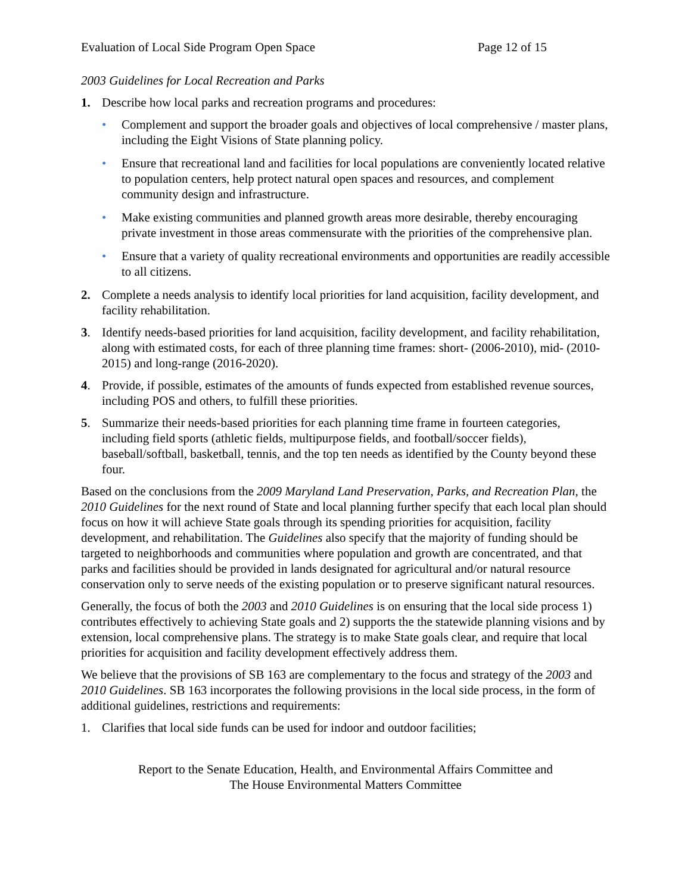Evaluation of Local Side Program Open Space Page 12 of 15
2003 Guidelines for Local Recreation and Parks
1. Describe how local parks and recreation programs and procedures:
• Complement and support the broader goals and objectives of local comprehensive / master plans, including the Eight Visions of State planning policy.
• Ensure that recreational land and facilities for local populations are conveniently located relative to population centers, help protect natural open spaces and resources, and complement community design and infrastructure.
• Make existing communities and planned growth areas more desirable, thereby encouraging private investment in those areas commensurate with the priorities of the comprehensive plan.
• Ensure that a variety of quality recreational environments and opportunities are readily accessible to all citizens.
2. Complete a needs analysis to identify local priorities for land acquisition, facility development, and facility rehabilitation.
3. Identify needs-based priorities for land acquisition, facility development, and facility rehabilitation, along with estimated costs, for each of three planning time frames: short- (2006-2010), mid- (2010-2015) and long-range (2016-2020).
4. Provide, if possible, estimates of the amounts of funds expected from established revenue sources, including POS and others, to fulfill these priorities.
5. Summarize their needs-based priorities for each planning time frame in fourteen categories, including field sports (athletic fields, multipurpose fields, and football/soccer fields), baseball/softball, basketball, tennis, and the top ten needs as identified by the County beyond these four.
Based on the conclusions from the 2009 Maryland Land Preservation, Parks, and Recreation Plan, the 2010 Guidelines for the next round of State and local planning further specify that each local plan should focus on how it will achieve State goals through its spending priorities for acquisition, facility development, and rehabilitation. The Guidelines also specify that the majority of funding should be targeted to neighborhoods and communities where population and growth are concentrated, and that parks and facilities should be provided in lands designated for agricultural and/or natural resource conservation only to serve needs of the existing population or to preserve significant natural resources.
Generally, the focus of both the 2003 and 2010 Guidelines is on ensuring that the local side process 1) contributes effectively to achieving State goals and 2) supports the the statewide planning visions and by extension, local comprehensive plans. The strategy is to make State goals clear, and require that local priorities for acquisition and facility development effectively address them.
We believe that the provisions of SB 163 are complementary to the focus and strategy of the 2003 and 2010 Guidelines. SB 163 incorporates the following provisions in the local side process, in the form of additional guidelines, restrictions and requirements:
1. Clarifies that local side funds can be used for indoor and outdoor facilities;
Report to the Senate Education, Health, and Environmental Affairs Committee and
The House Environmental Matters Committee